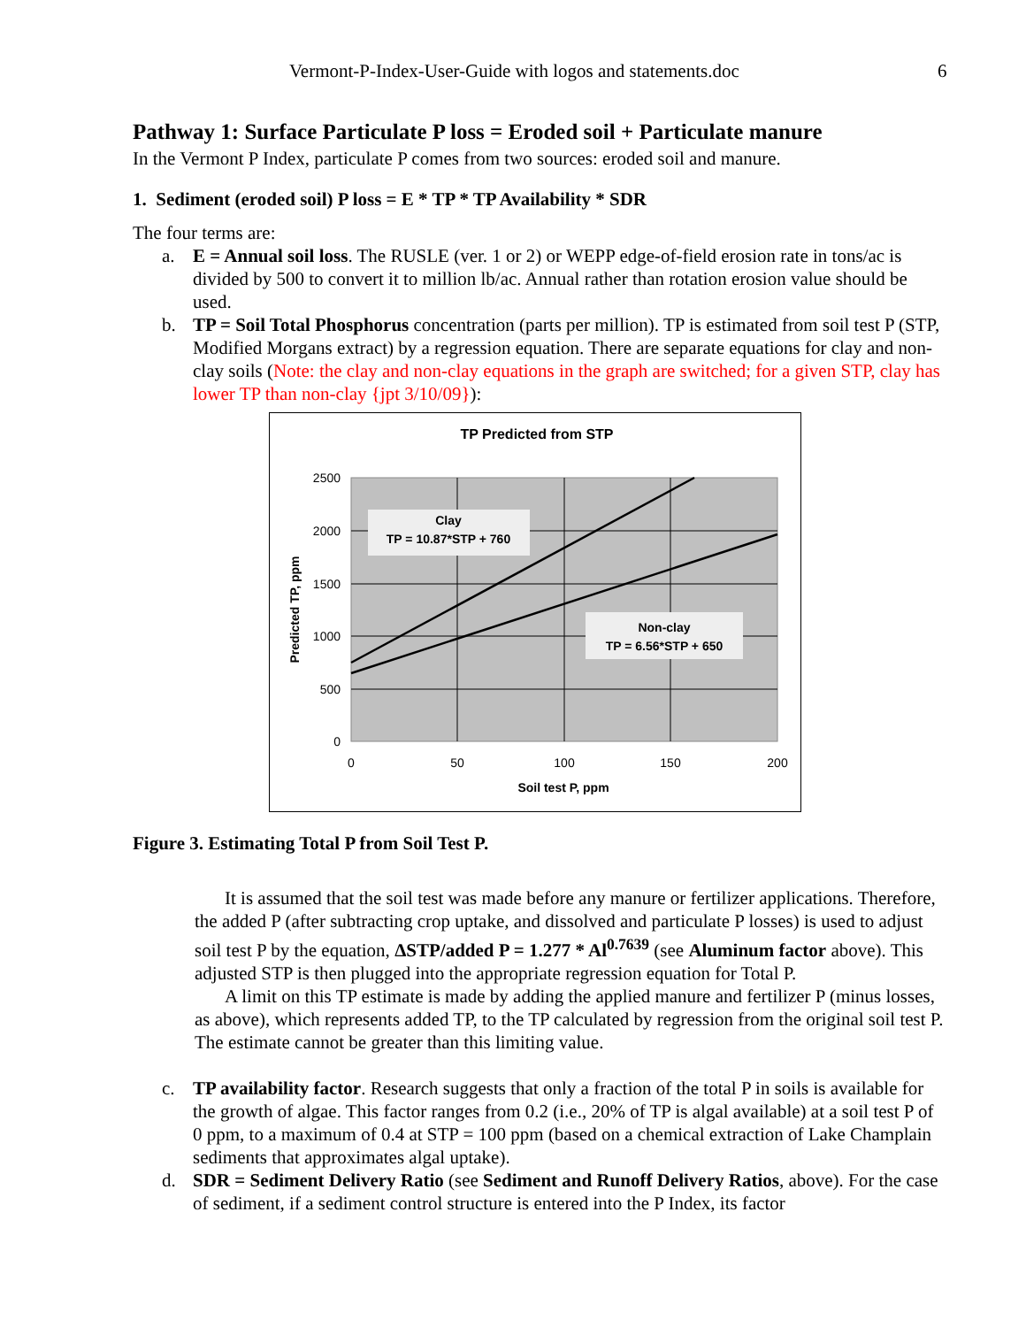Vermont-P-Index-User-Guide with logos and statements.doc 6
Pathway 1: Surface Particulate P loss = Eroded soil + Particulate manure
In the Vermont P Index, particulate P comes from two sources: eroded soil and manure.
1. Sediment (eroded soil) P loss = E * TP * TP Availability * SDR
The four terms are:
a. E = Annual soil loss. The RUSLE (ver. 1 or 2) or WEPP edge-of-field erosion rate in tons/ac is divided by 500 to convert it to million lb/ac. Annual rather than rotation erosion value should be used.
b. TP = Soil Total Phosphorus concentration (parts per million). TP is estimated from soil test P (STP, Modified Morgans extract) by a regression equation. There are separate equations for clay and non-clay soils (Note: the clay and non-clay equations in the graph are switched; for a given STP, clay has lower TP than non-clay {jpt 3/10/09}):
TP Predicted from STP
Clay
TP = 10.87*STP + 760
Non-clay
TP = 6.56*STP + 650
2500
2000
1500
1000
500
0
0
50
100
150
200
Soil test P, ppm
Predicted TP, ppm
Figure 3. Estimating Total P from Soil Test P.
It is assumed that the soil test was made before any manure or fertilizer applications. Therefore, the added P (after subtracting crop uptake, and dissolved and particulate P losses) is used to adjust soil test P by the equation, ΔSTP/added P = 1.277 * Al<sup>0.7639</sup> (see Aluminum factor above). This adjusted STP is then plugged into the appropriate regression equation for Total P.
A limit on this TP estimate is made by adding the applied manure and fertilizer P (minus losses, as above), which represents added TP, to the TP calculated by regression from the original soil test P. The estimate cannot be greater than this limiting value.
c. TP availability factor. Research suggests that only a fraction of the total P in soils is available for the growth of algae. This factor ranges from 0.2 (i.e., 20% of TP is algal available) at a soil test P of 0 ppm, to a maximum of 0.4 at STP = 100 ppm (based on a chemical extraction of Lake Champlain sediments that approximates algal uptake).
d. SDR = Sediment Delivery Ratio (see Sediment and Runoff Delivery Ratios, above). For the case of sediment, if a sediment control structure is entered into the P Index, its factor